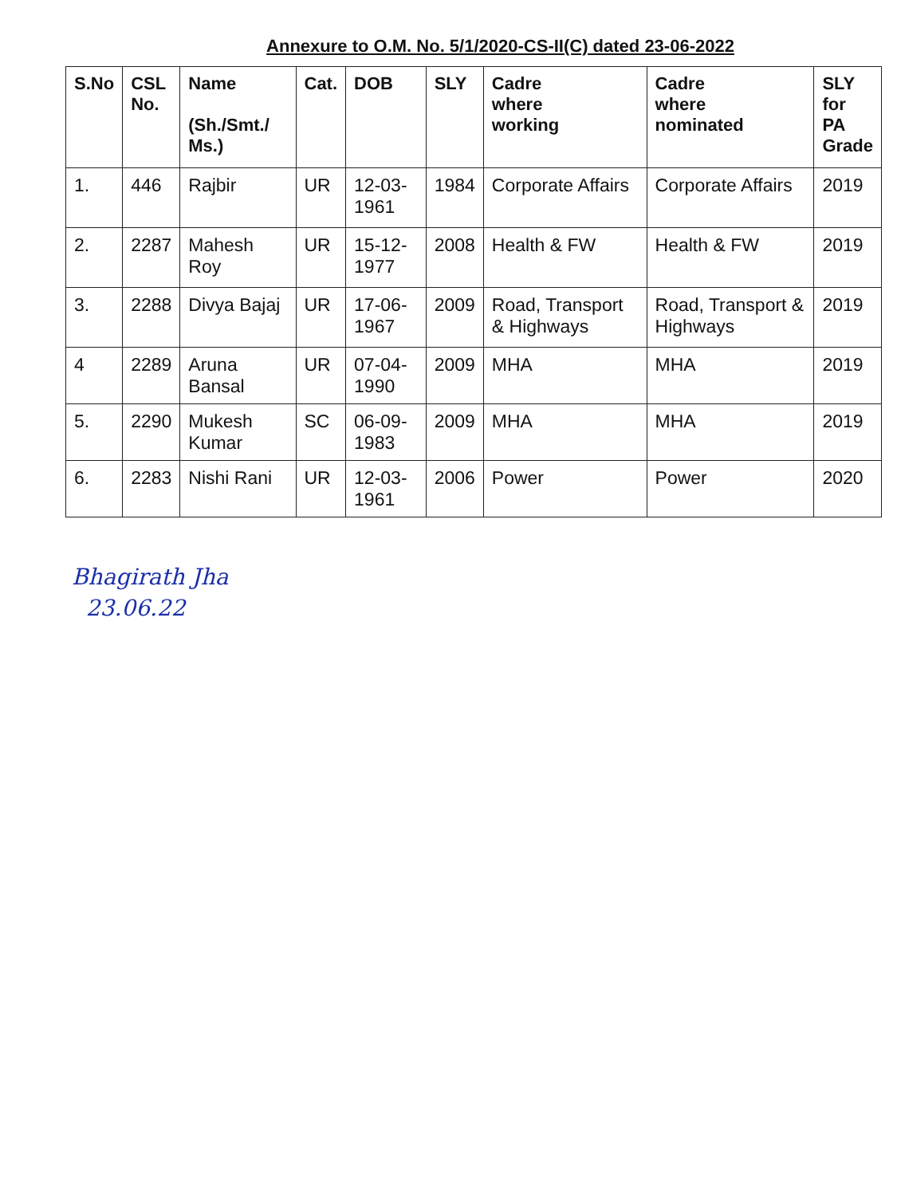Annexure to O.M. No. 5/1/2020-CS-II(C) dated 23-06-2022
| S.No | CSL No. | Name (Sh./Smt./ Ms.) | Cat. | DOB | SLY | Cadre where working | Cadre where nominated | SLY for PA Grade |
| --- | --- | --- | --- | --- | --- | --- | --- | --- |
| 1. | 446 | Rajbir | UR | 12-03-1961 | 1984 | Corporate Affairs | Corporate Affairs | 2019 |
| 2. | 2287 | Mahesh Roy | UR | 15-12-1977 | 2008 | Health & FW | Health & FW | 2019 |
| 3. | 2288 | Divya Bajaj | UR | 17-06-1967 | 2009 | Road, Transport & Highways | Road, Transport & Highways | 2019 |
| 4 | 2289 | Aruna Bansal | UR | 07-04-1990 | 2009 | MHA | MHA | 2019 |
| 5. | 2290 | Mukesh Kumar | SC | 06-09-1983 | 2009 | MHA | MHA | 2019 |
| 6. | 2283 | Nishi Rani | UR | 12-03-1961 | 2006 | Power | Power | 2020 |
Bhagirath Jha
23.06.22